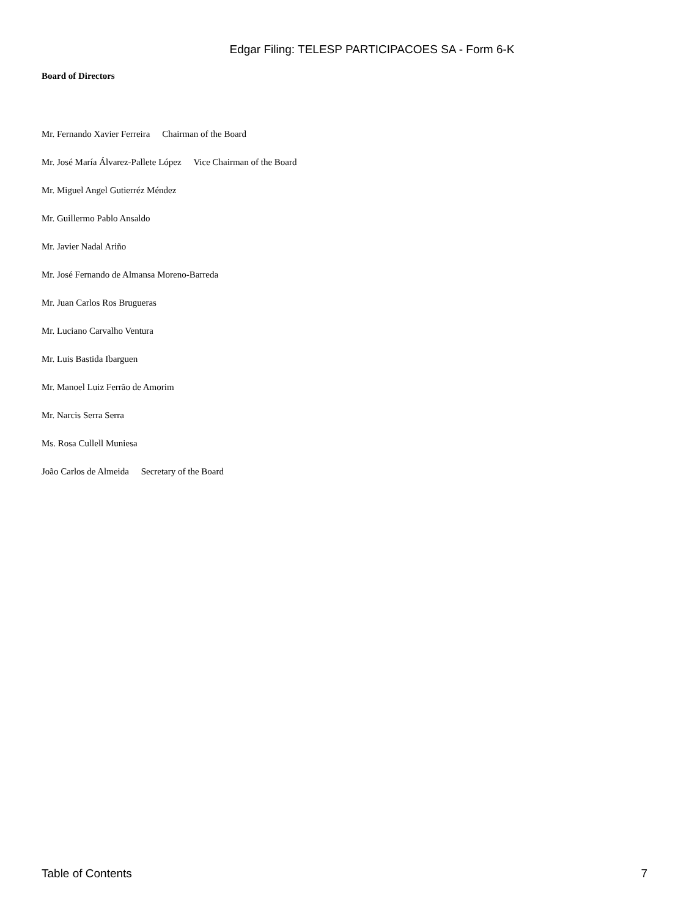Edgar Filing: TELESP PARTICIPACOES SA - Form 6-K
Board of Directors
Mr. Fernando Xavier Ferreira Chairman of the Board
Mr. José María Álvarez-Pallete López Vice Chairman of the Board
Mr. Miguel Angel Gutierréz Méndez
Mr. Guillermo Pablo Ansaldo
Mr. Javier Nadal Ariño
Mr. José Fernando de Almansa Moreno-Barreda
Mr. Juan Carlos Ros Brugueras
Mr. Luciano Carvalho Ventura
Mr. Luis Bastida Ibarguen
Mr. Manoel Luiz Ferrão de Amorim
Mr. Narcis Serra Serra
Ms. Rosa Cullell Muniesa
João Carlos de Almeida Secretary of the Board
Table of Contents 7